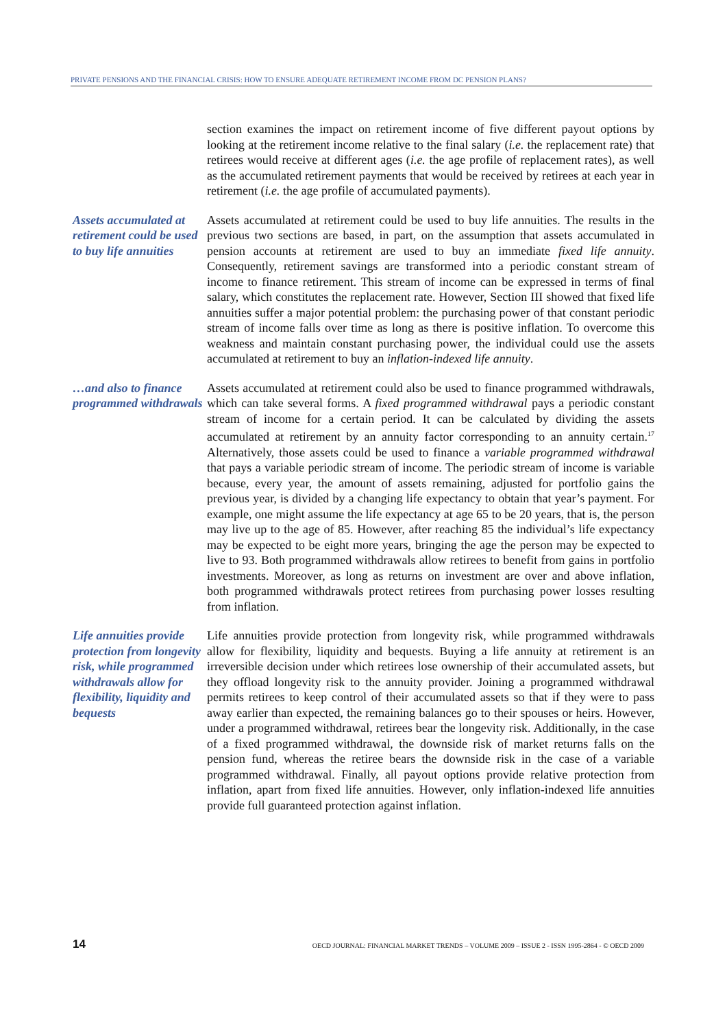PRIVATE PENSIONS AND THE FINANCIAL CRISIS: HOW TO ENSURE ADEQUATE RETIREMENT INCOME FROM DC PENSION PLANS?
section examines the impact on retirement income of five different payout options by looking at the retirement income relative to the final salary (i.e. the replacement rate) that retirees would receive at different ages (i.e. the age profile of replacement rates), as well as the accumulated retirement payments that would be received by retirees at each year in retirement (i.e. the age profile of accumulated payments).
Assets accumulated at retirement could be used to buy life annuities
Assets accumulated at retirement could be used to buy life annuities. The results in the previous two sections are based, in part, on the assumption that assets accumulated in pension accounts at retirement are used to buy an immediate fixed life annuity. Consequently, retirement savings are transformed into a periodic constant stream of income to finance retirement. This stream of income can be expressed in terms of final salary, which constitutes the replacement rate. However, Section III showed that fixed life annuities suffer a major potential problem: the purchasing power of that constant periodic stream of income falls over time as long as there is positive inflation. To overcome this weakness and maintain constant purchasing power, the individual could use the assets accumulated at retirement to buy an inflation-indexed life annuity.
…and also to finance programmed withdrawals
Assets accumulated at retirement could also be used to finance programmed withdrawals, which can take several forms. A fixed programmed withdrawal pays a periodic constant stream of income for a certain period. It can be calculated by dividing the assets accumulated at retirement by an annuity factor corresponding to an annuity certain.<sup>17</sup> Alternatively, those assets could be used to finance a variable programmed withdrawal that pays a variable periodic stream of income. The periodic stream of income is variable because, every year, the amount of assets remaining, adjusted for portfolio gains the previous year, is divided by a changing life expectancy to obtain that year’s payment. For example, one might assume the life expectancy at age 65 to be 20 years, that is, the person may live up to the age of 85. However, after reaching 85 the individual’s life expectancy may be expected to be eight more years, bringing the age the person may be expected to live to 93. Both programmed withdrawals allow retirees to benefit from gains in portfolio investments. Moreover, as long as returns on investment are over and above inflation, both programmed withdrawals protect retirees from purchasing power losses resulting from inflation.
Life annuities provide protection from longevity risk, while programmed withdrawals allow for flexibility, liquidity and bequests
Life annuities provide protection from longevity risk, while programmed withdrawals allow for flexibility, liquidity and bequests. Buying a life annuity at retirement is an irreversible decision under which retirees lose ownership of their accumulated assets, but they offload longevity risk to the annuity provider. Joining a programmed withdrawal permits retirees to keep control of their accumulated assets so that if they were to pass away earlier than expected, the remaining balances go to their spouses or heirs. However, under a programmed withdrawal, retirees bear the longevity risk. Additionally, in the case of a fixed programmed withdrawal, the downside risk of market returns falls on the pension fund, whereas the retiree bears the downside risk in the case of a variable programmed withdrawal. Finally, all payout options provide relative protection from inflation, apart from fixed life annuities. However, only inflation-indexed life annuities provide full guaranteed protection against inflation.
14 OECD JOURNAL: FINANCIAL MARKET TRENDS – VOLUME 2009 – ISSUE 2 - ISSN 1995-2864 - © OECD 2009